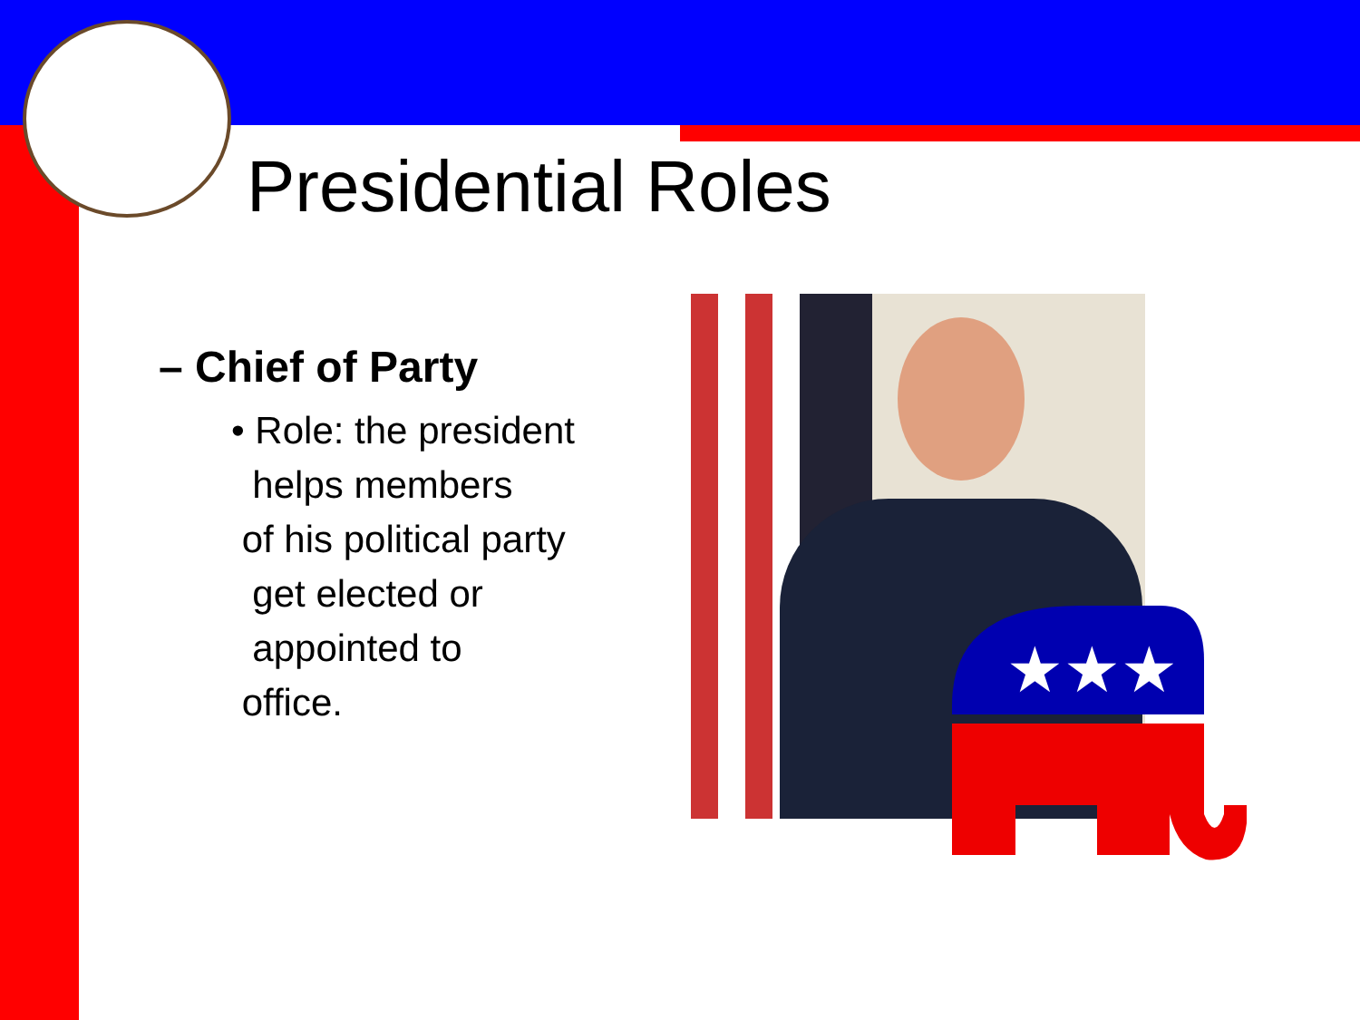Presidential Roles
– Chief of Party
• Role: the president
helps members
of his political party
get elected or
appointed to
office.
★★★